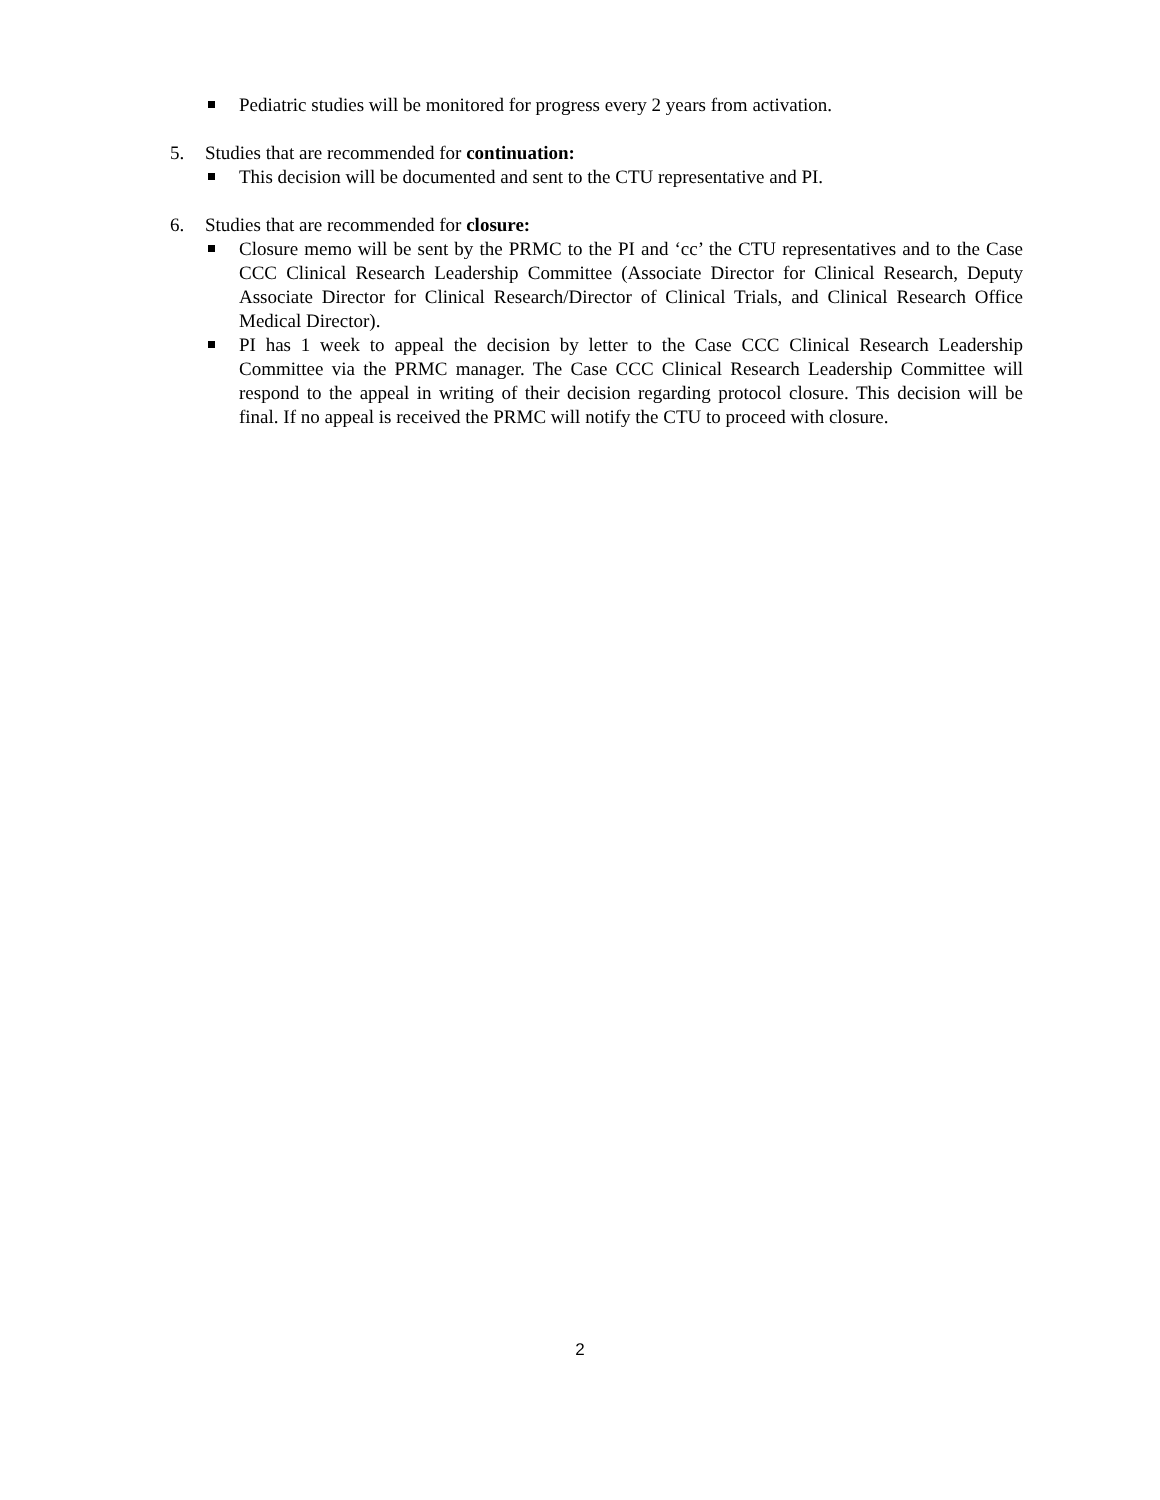Pediatric studies will be monitored for progress every 2 years from activation.
5. Studies that are recommended for continuation:
This decision will be documented and sent to the CTU representative and PI.
6. Studies that are recommended for closure:
Closure memo will be sent by the PRMC to the PI and ‘cc’ the CTU representatives and to the Case CCC Clinical Research Leadership Committee (Associate Director for Clinical Research, Deputy Associate Director for Clinical Research/Director of Clinical Trials, and Clinical Research Office Medical Director).
PI has 1 week to appeal the decision by letter to the Case CCC Clinical Research Leadership Committee via the PRMC manager. The Case CCC Clinical Research Leadership Committee will respond to the appeal in writing of their decision regarding protocol closure. This decision will be final. If no appeal is received the PRMC will notify the CTU to proceed with closure.
2